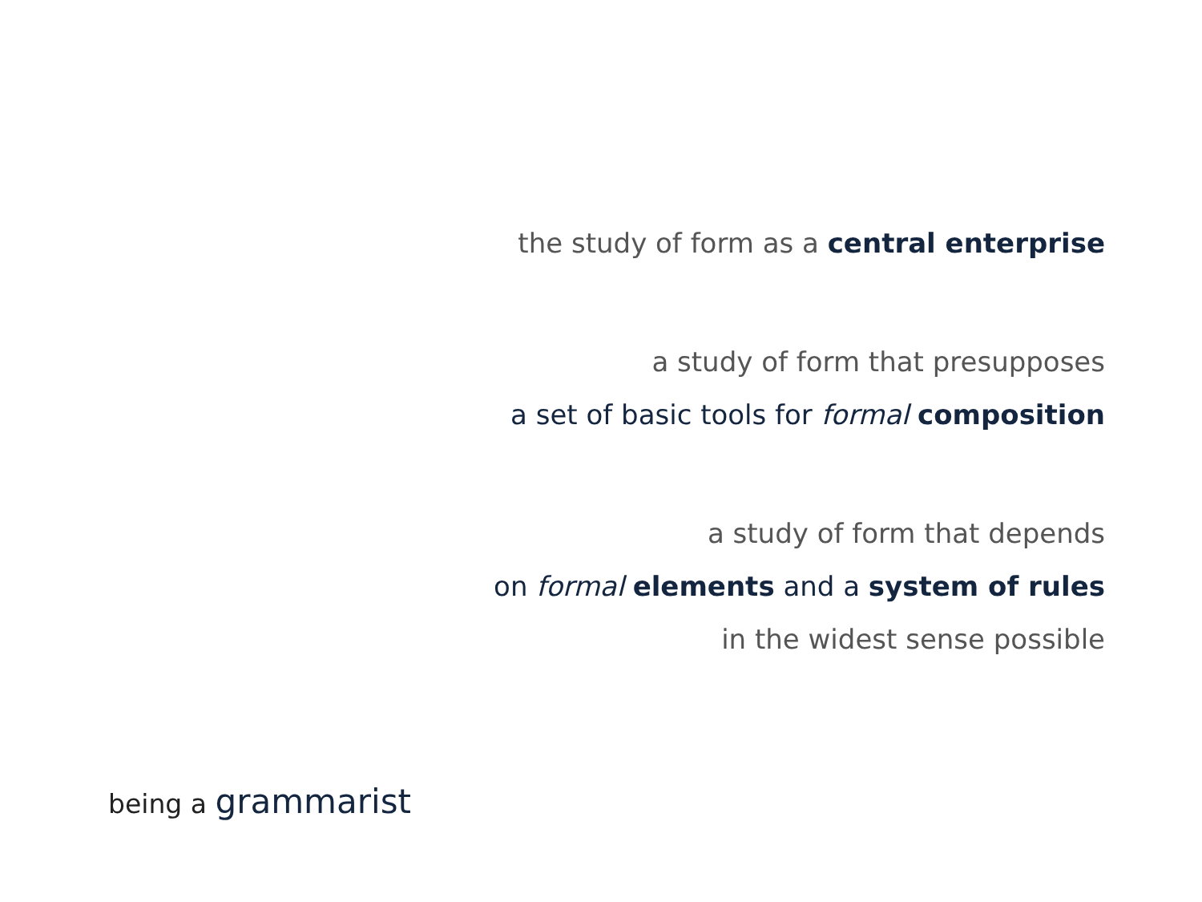the study of form as a central enterprise
a study of form that presupposes
a set of basic tools for formal composition
a study of form that depends
on formal elements and a system of rules
in the widest sense possible
being a grammarist